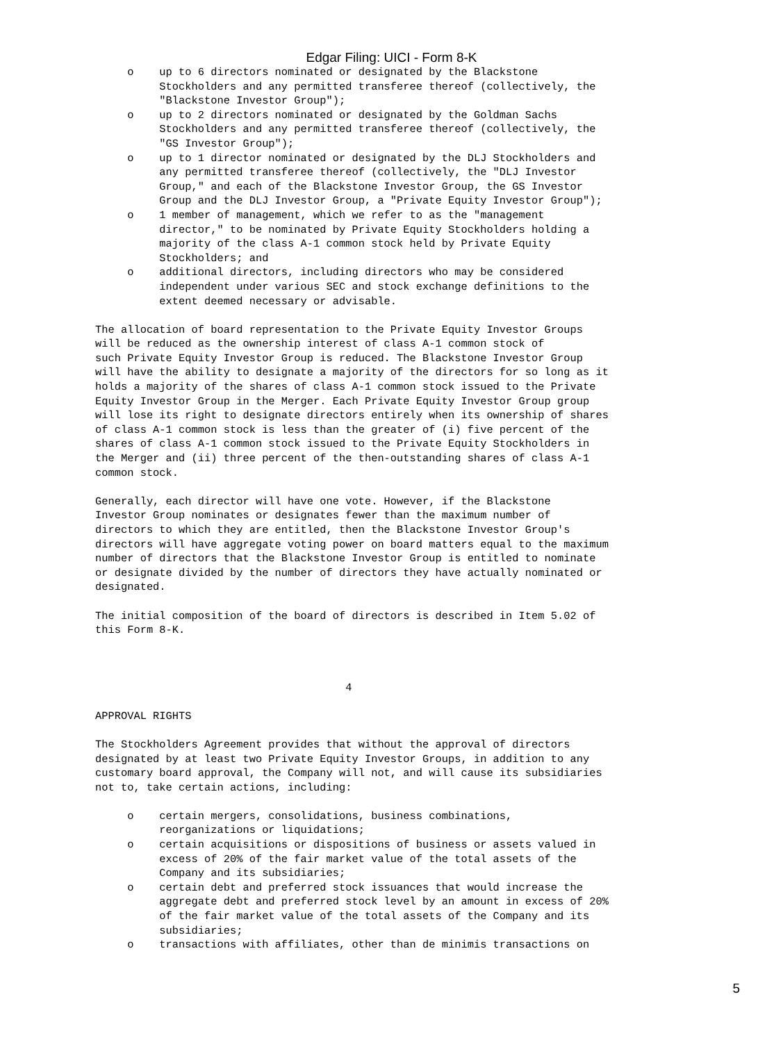Edgar Filing: UICI - Form 8-K
     o    up to 6 directors nominated or designated by the Blackstone
          Stockholders and any permitted transferee thereof (collectively, the
          "Blackstone Investor Group");
     o    up to 2 directors nominated or designated by the Goldman Sachs
          Stockholders and any permitted transferee thereof (collectively, the
          "GS Investor Group");
     o    up to 1 director nominated or designated by the DLJ Stockholders and
          any permitted transferee thereof (collectively, the "DLJ Investor
          Group," and each of the Blackstone Investor Group, the GS Investor
          Group and the DLJ Investor Group, a "Private Equity Investor Group");
     o    1 member of management, which we refer to as the "management
          director," to be nominated by Private Equity Stockholders holding a
          majority of the class A-1 common stock held by Private Equity
          Stockholders; and
     o    additional directors, including directors who may be considered
          independent under various SEC and stock exchange definitions to the
          extent deemed necessary or advisable.

The allocation of board representation to the Private Equity Investor Groups
will be reduced as the ownership interest of class A-1 common stock of
such Private Equity Investor Group is reduced. The Blackstone Investor Group
will have the ability to designate a majority of the directors for so long as it
holds a majority of the shares of class A-1 common stock issued to the Private
Equity Investor Group in the Merger. Each Private Equity Investor Group group
will lose its right to designate directors entirely when its ownership of shares
of class A-1 common stock is less than the greater of (i) five percent of the
shares of class A-1 common stock issued to the Private Equity Stockholders in
the Merger and (ii) three percent of the then-outstanding shares of class A-1
common stock.

Generally, each director will have one vote. However, if the Blackstone
Investor Group nominates or designates fewer than the maximum number of
directors to which they are entitled, then the Blackstone Investor Group's
directors will have aggregate voting power on board matters equal to the maximum
number of directors that the Blackstone Investor Group is entitled to nominate
or designate divided by the number of directors they have actually nominated or
designated.

The initial composition of the board of directors is described in Item 5.02 of
this Form 8-K.



                                       4

APPROVAL RIGHTS

The Stockholders Agreement provides that without the approval of directors
designated by at least two Private Equity Investor Groups, in addition to any
customary board approval, the Company will not, and will cause its subsidiaries
not to, take certain actions, including:

     o    certain mergers, consolidations, business combinations,
          reorganizations or liquidations;
     o    certain acquisitions or dispositions of business or assets valued in
          excess of 20% of the fair market value of the total assets of the
          Company and its subsidiaries;
     o    certain debt and preferred stock issuances that would increase the
          aggregate debt and preferred stock level by an amount in excess of 20%
          of the fair market value of the total assets of the Company and its
          subsidiaries;
     o    transactions with affiliates, other than de minimis transactions on
5